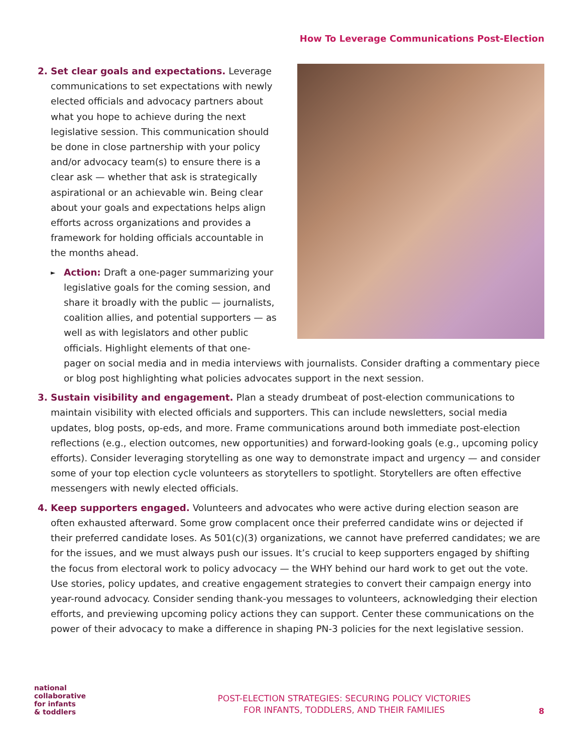How To Leverage Communications Post-Election
2. Set clear goals and expectations. Leverage communications to set expectations with newly elected officials and advocacy partners about what you hope to achieve during the next legislative session. This communication should be done in close partnership with your policy and/or advocacy team(s) to ensure there is a clear ask — whether that ask is strategically aspirational or an achievable win. Being clear about your goals and expectations helps align efforts across organizations and provides a framework for holding officials accountable in the months ahead.
► Action: Draft a one-pager summarizing your legislative goals for the coming session, and share it broadly with the public — journalists, coalition allies, and potential supporters — as well as with legislators and other public officials. Highlight elements of that one-pager on social media and in media interviews with journalists. Consider drafting a commentary piece or blog post highlighting what policies advocates support in the next session.
3. Sustain visibility and engagement. Plan a steady drumbeat of post-election communications to maintain visibility with elected officials and supporters. This can include newsletters, social media updates, blog posts, op-eds, and more. Frame communications around both immediate post-election reflections (e.g., election outcomes, new opportunities) and forward-looking goals (e.g., upcoming policy efforts). Consider leveraging storytelling as one way to demonstrate impact and urgency — and consider some of your top election cycle volunteers as storytellers to spotlight. Storytellers are often effective messengers with newly elected officials.
4. Keep supporters engaged. Volunteers and advocates who were active during election season are often exhausted afterward. Some grow complacent once their preferred candidate wins or dejected if their preferred candidate loses. As 501(c)(3) organizations, we cannot have preferred candidates; we are for the issues, and we must always push our issues. It’s crucial to keep supporters engaged by shifting the focus from electoral work to policy advocacy — the WHY behind our hard work to get out the vote. Use stories, policy updates, and creative engagement strategies to convert their campaign energy into year-round advocacy. Consider sending thank-you messages to volunteers, acknowledging their election efforts, and previewing upcoming policy actions they can support. Center these communications on the power of their advocacy to make a difference in shaping PN-3 policies for the next legislative session.
national
collaborative
for infants
& toddlers
POST-ELECTION STRATEGIES: SECURING POLICY VICTORIES
FOR INFANTS, TODDLERS, AND THEIR FAMILIES
8